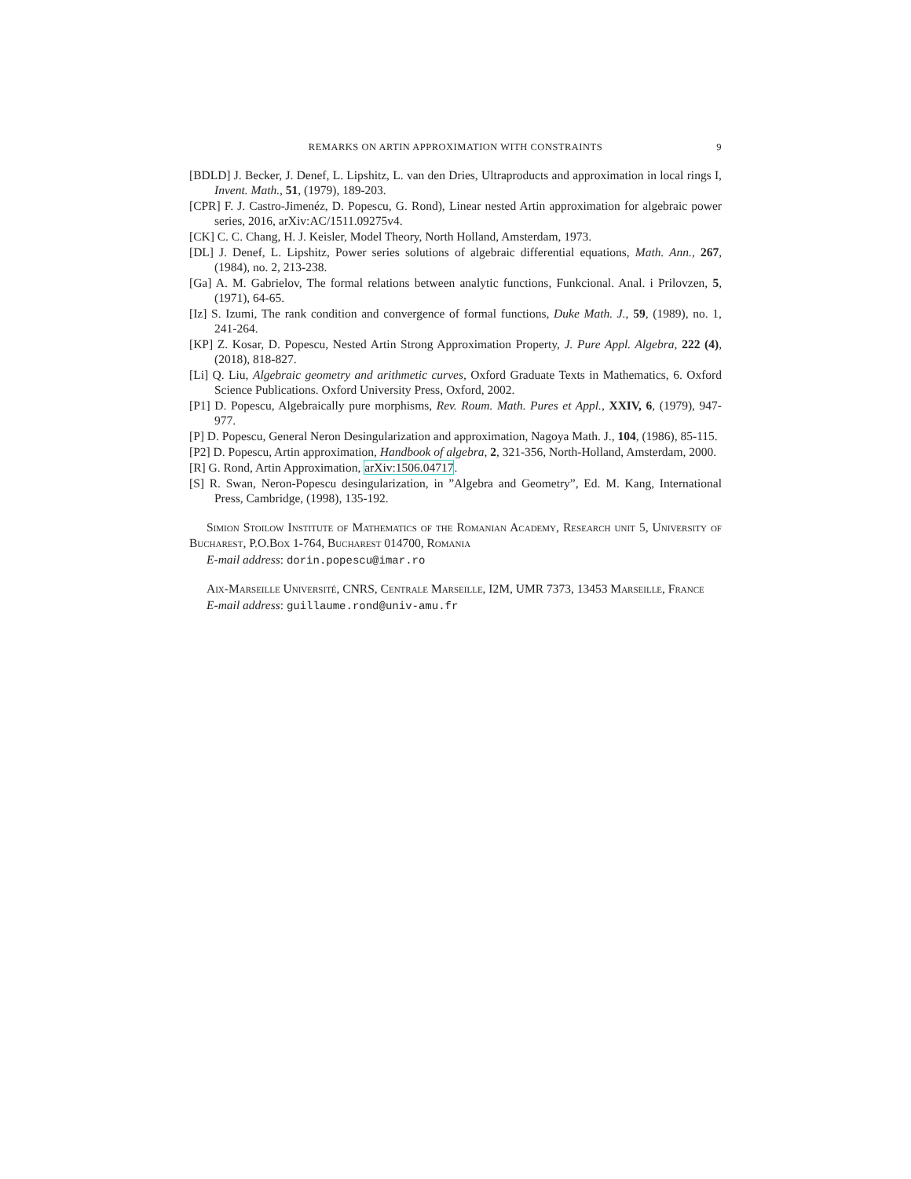REMARKS ON ARTIN APPROXIMATION WITH CONSTRAINTS 9
[BDLD] J. Becker, J. Denef, L. Lipshitz, L. van den Dries, Ultraproducts and approximation in local rings I, Invent. Math., 51, (1979), 189-203.
[CPR] F. J. Castro-Jimenéz, D. Popescu, G. Rond), Linear nested Artin approximation for algebraic power series, 2016, arXiv:AC/1511.09275v4.
[CK] C. C. Chang, H. J. Keisler, Model Theory, North Holland, Amsterdam, 1973.
[DL] J. Denef, L. Lipshitz, Power series solutions of algebraic differential equations, Math. Ann., 267, (1984), no. 2, 213-238.
[Ga] A. M. Gabrielov, The formal relations between analytic functions, Funkcional. Anal. i Prilovzen, 5, (1971), 64-65.
[Iz] S. Izumi, The rank condition and convergence of formal functions, Duke Math. J., 59, (1989), no. 1, 241-264.
[KP] Z. Kosar, D. Popescu, Nested Artin Strong Approximation Property, J. Pure Appl. Algebra, 222 (4), (2018), 818-827.
[Li] Q. Liu, Algebraic geometry and arithmetic curves, Oxford Graduate Texts in Mathematics, 6. Oxford Science Publications. Oxford University Press, Oxford, 2002.
[P1] D. Popescu, Algebraically pure morphisms, Rev. Roum. Math. Pures et Appl., XXIV, 6, (1979), 947-977.
[P] D. Popescu, General Neron Desingularization and approximation, Nagoya Math. J., 104, (1986), 85-115.
[P2] D. Popescu, Artin approximation, Handbook of algebra, 2, 321-356, North-Holland, Amsterdam, 2000.
[R] G. Rond, Artin Approximation, arXiv:1506.04717.
[S] R. Swan, Neron-Popescu desingularization, in ”Algebra and Geometry”, Ed. M. Kang, International Press, Cambridge, (1998), 135-192.
Simion Stoilow Institute of Mathematics of the Romanian Academy, Research unit 5, University of Bucharest, P.O.Box 1-764, Bucharest 014700, Romania
E-mail address: dorin.popescu@imar.ro
Aix-Marseille Université, CNRS, Centrale Marseille, I2M, UMR 7373, 13453 Marseille, France
E-mail address: guillaume.rond@univ-amu.fr